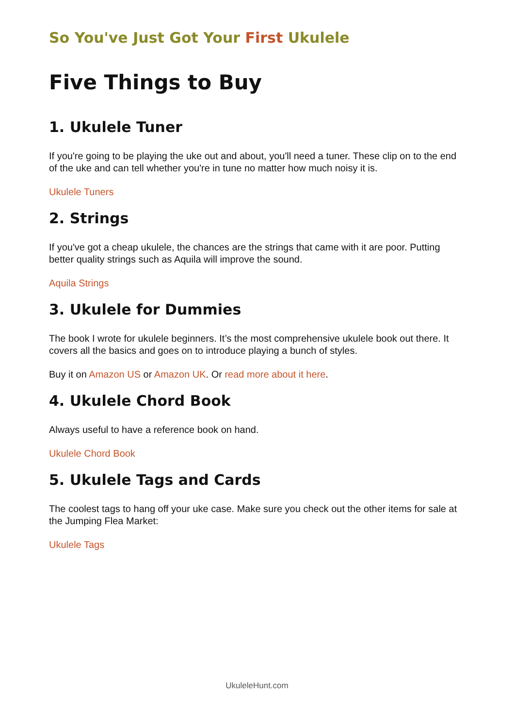So You've Just Got Your First Ukulele
Five Things to Buy
1. Ukulele Tuner
If you're going to be playing the uke out and about, you'll need a tuner. These clip on to the end of the uke and can tell whether you're in tune no matter how much noisy it is.
Ukulele Tuners
2. Strings
If you've got a cheap ukulele, the chances are the strings that came with it are poor. Putting better quality strings such as Aquila will improve the sound.
Aquila Strings
3. Ukulele for Dummies
The book I wrote for ukulele beginners. It’s the most comprehensive ukulele book out there. It covers all the basics and goes on to introduce playing a bunch of styles.
Buy it on Amazon US or Amazon UK. Or read more about it here.
4. Ukulele Chord Book
Always useful to have a reference book on hand.
Ukulele Chord Book
5. Ukulele Tags and Cards
The coolest tags to hang off your uke case. Make sure you check out the other items for sale at the Jumping Flea Market:
Ukulele Tags
UkuleleHunt.com